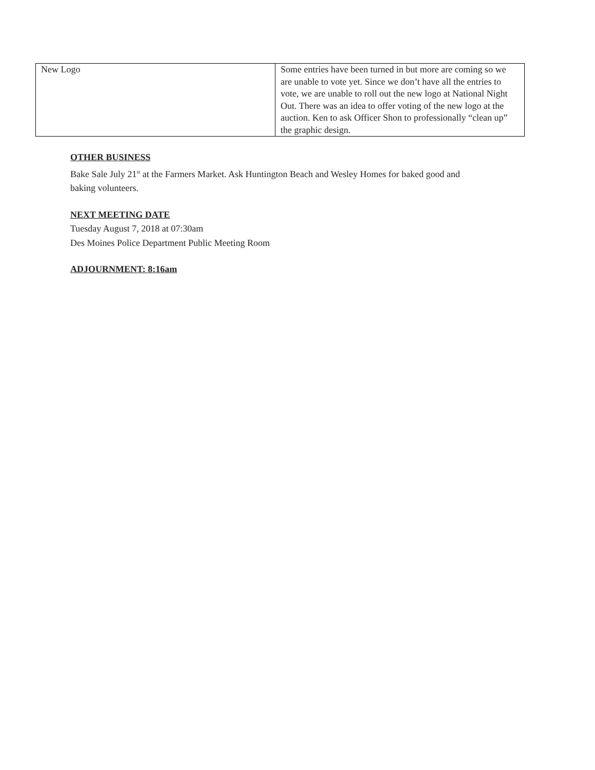| New Logo | Some entries have been turned in but more are coming so we are unable to vote yet. Since we don’t have all the entries to vote, we are unable to roll out the new logo at National Night Out. There was an idea to offer voting of the new logo at the auction. Ken to ask Officer Shon to professionally “clean up” the graphic design. |
OTHER BUSINESS
Bake Sale July 21<sup>st</sup> at the Farmers Market. Ask Huntington Beach and Wesley Homes for baked good and
baking volunteers.
NEXT MEETING DATE
Tuesday August 7, 2018 at 07:30am
Des Moines Police Department Public Meeting Room
ADJOURNMENT: 8:16am